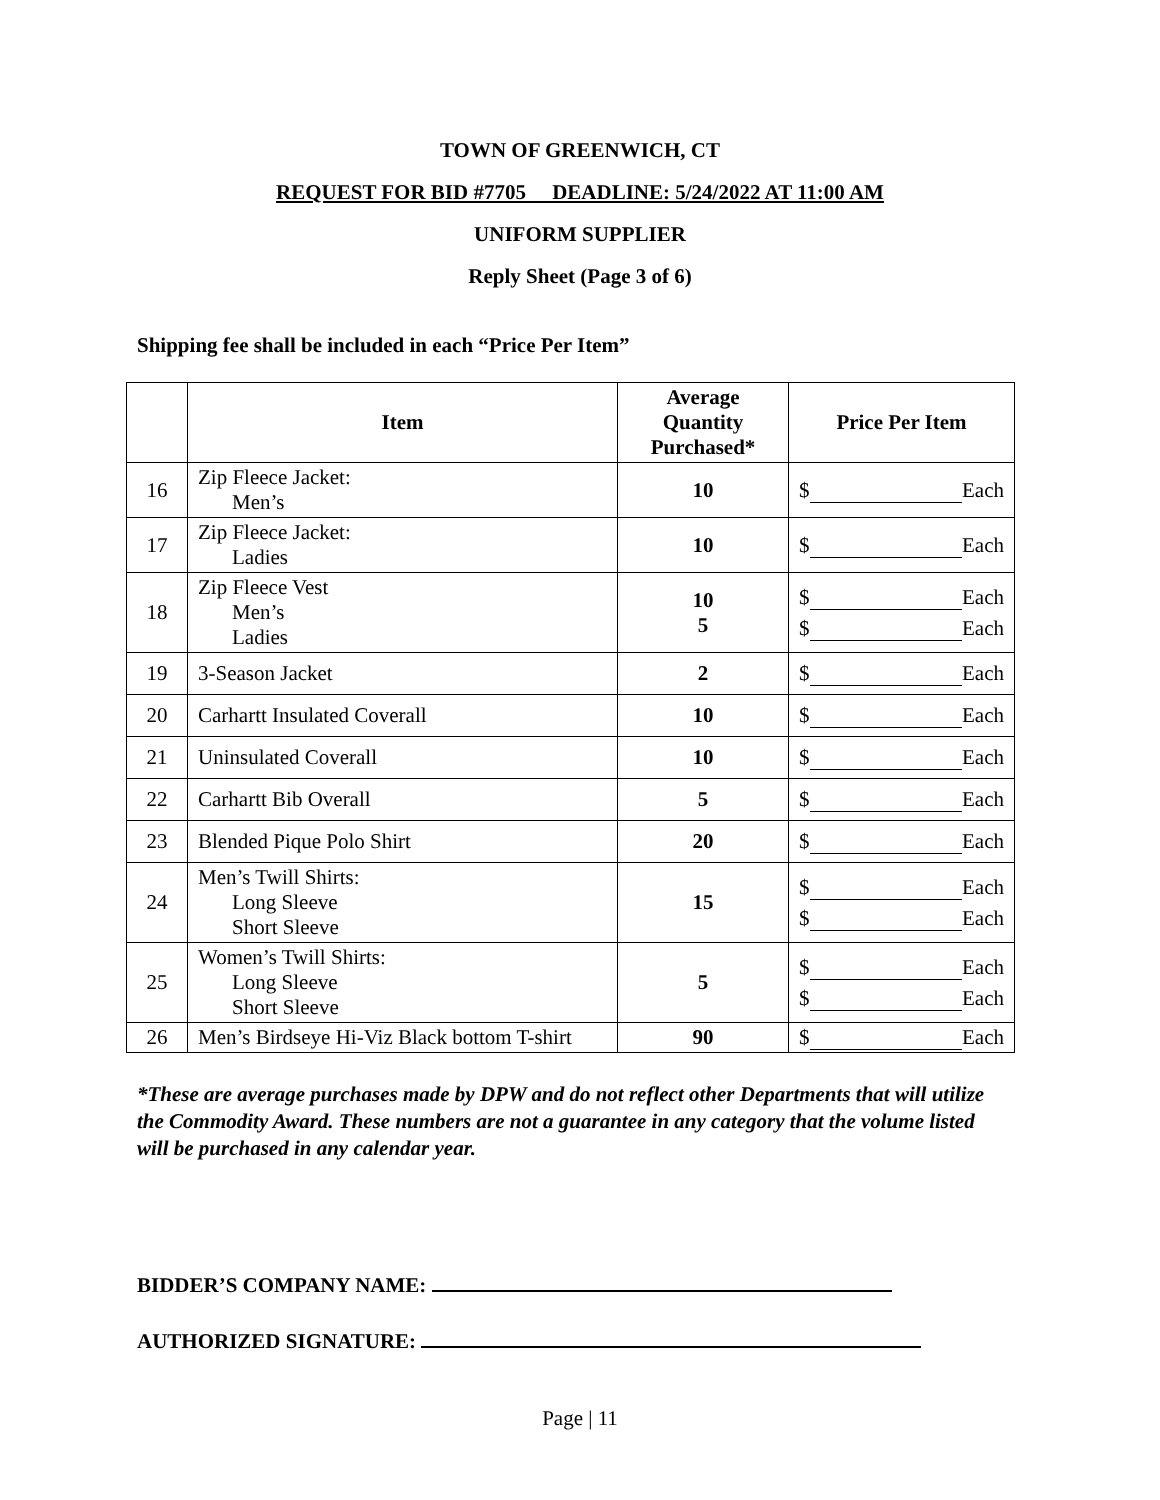TOWN OF GREENWICH, CT
REQUEST FOR BID #7705 DEADLINE: 5/24/2022 AT 11:00 AM
UNIFORM SUPPLIER
Reply Sheet (Page 3 of 6)
Shipping fee shall be included in each “Price Per Item”
| | Item | Average Quantity Purchased* | Price Per Item |
| --- | --- | --- | --- |
| 16 | Zip Fleece Jacket: Men’s | 10 | $ Each |
| 17 | Zip Fleece Jacket: Ladies | 10 | $ Each |
| 18 | Zip Fleece Vest Men’s Ladies | 10 5 | $ Each $ Each |
| 19 | 3-Season Jacket | 2 | $ Each |
| 20 | Carhartt Insulated Coverall | 10 | $ Each |
| 21 | Uninsulated Coverall | 10 | $ Each |
| 22 | Carhartt Bib Overall | 5 | $ Each |
| 23 | Blended Pique Polo Shirt | 20 | $ Each |
| 24 | Men’s Twill Shirts: Long Sleeve Short Sleeve | 15 | $ Each $ Each |
| 25 | Women’s Twill Shirts: Long Sleeve Short Sleeve | 5 | $ Each $ Each |
| 26 | Men’s Birdseye Hi-Viz Black bottom T-shirt | 90 | $ Each |
*These are average purchases made by DPW and do not reflect other Departments that will utilize the Commodity Award. These numbers are not a guarantee in any category that the volume listed will be purchased in any calendar year.
BIDDER’S COMPANY NAME:
AUTHORIZED SIGNATURE:
Page | 11